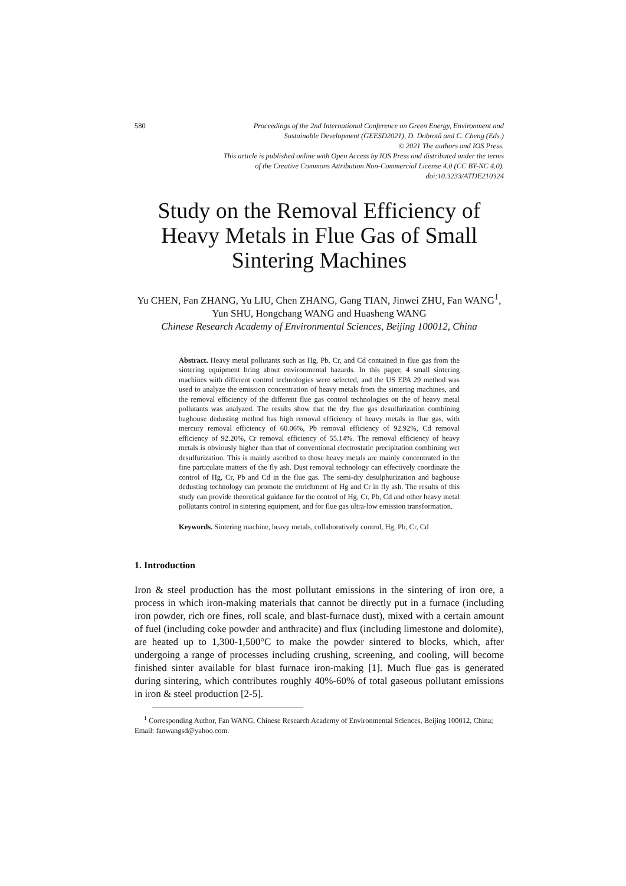580 Proceedings of the 2nd International Conference on Green Energy, Environment and
Sustainable Development (GEESD2021), D. Dobrotă and C. Cheng (Eds.)
© 2021 The authors and IOS Press.
This article is published online with Open Access by IOS Press and distributed under the terms
of the Creative Commons Attribution Non-Commercial License 4.0 (CC BY-NC 4.0).
doi:10.3233/ATDE210324
Study on the Removal Efficiency of Heavy Metals in Flue Gas of Small Sintering Machines
Yu CHEN, Fan ZHANG, Yu LIU, Chen ZHANG, Gang TIAN, Jinwei ZHU, Fan WANG<sup>1</sup>, Yun SHU, Hongchang WANG and Huasheng WANG
Chinese Research Academy of Environmental Sciences, Beijing 100012, China
Abstract. Heavy metal pollutants such as Hg, Pb, Cr, and Cd contained in flue gas from the sintering equipment bring about environmental hazards. In this paper, 4 small sintering machines with different control technologies were selected, and the US EPA 29 method was used to analyze the emission concentration of heavy metals from the sintering machines, and the removal efficiency of the different flue gas control technologies on the of heavy metal pollutants was analyzed. The results show that the dry flue gas desulfurization combining baghouse dedusting method has high removal efficiency of heavy metals in flue gas, with mercury removal efficiency of 60.06%, Pb removal efficiency of 92.92%, Cd removal efficiency of 92.20%, Cr removal efficiency of 55.14%. The removal efficiency of heavy metals is obviously higher than that of conventional electrostatic precipitation combining wet desulfurization. This is mainly ascribed to those heavy metals are mainly concentrated in the fine particulate matters of the fly ash. Dust removal technology can effectively coordinate the control of Hg, Cr, Pb and Cd in the flue gas. The semi-dry desulphurization and baghouse dedusting technology can promote the enrichment of Hg and Cr in fly ash. The results of this study can provide theoretical guidance for the control of Hg, Cr, Pb, Cd and other heavy metal pollutants control in sintering equipment, and for flue gas ultra-low emission transformation.
Keywords. Sintering machine, heavy metals, collaboratively control, Hg, Pb, Cr, Cd
1. Introduction
Iron & steel production has the most pollutant emissions in the sintering of iron ore, a process in which iron-making materials that cannot be directly put in a furnace (including iron powder, rich ore fines, roll scale, and blast-furnace dust), mixed with a certain amount of fuel (including coke powder and anthracite) and flux (including limestone and dolomite), are heated up to 1,300-1,500°C to make the powder sintered to blocks, which, after undergoing a range of processes including crushing, screening, and cooling, will become finished sinter available for blast furnace iron-making [1]. Much flue gas is generated during sintering, which contributes roughly 40%-60% of total gaseous pollutant emissions in iron & steel production [2-5].
<sup>1</sup> Corresponding Author, Fan WANG, Chinese Research Academy of Environmental Sciences, Beijing 100012, China; Email: fanwangsd@yahoo.com.